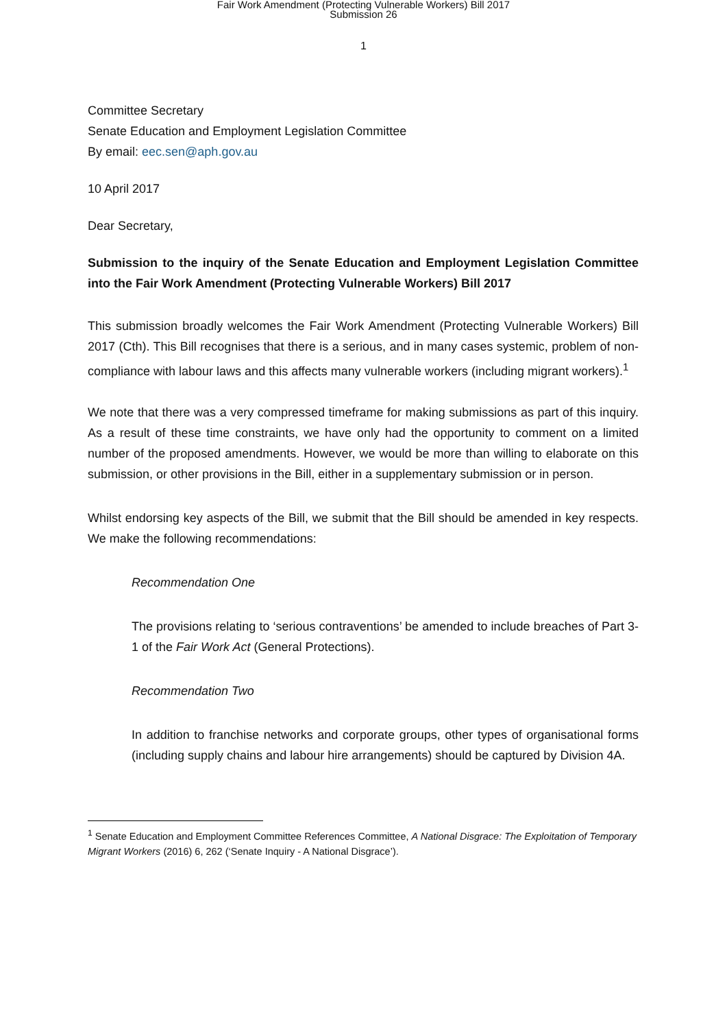Fair Work Amendment (Protecting Vulnerable Workers) Bill 2017
Submission 26
1
Committee Secretary
Senate Education and Employment Legislation Committee
By email: eec.sen@aph.gov.au
10 April 2017
Dear Secretary,
Submission to the inquiry of the Senate Education and Employment Legislation Committee into the Fair Work Amendment (Protecting Vulnerable Workers) Bill 2017
This submission broadly welcomes the Fair Work Amendment (Protecting Vulnerable Workers) Bill 2017 (Cth). This Bill recognises that there is a serious, and in many cases systemic, problem of non-compliance with labour laws and this affects many vulnerable workers (including migrant workers).<sup>1</sup>
We note that there was a very compressed timeframe for making submissions as part of this inquiry. As a result of these time constraints, we have only had the opportunity to comment on a limited number of the proposed amendments. However, we would be more than willing to elaborate on this submission, or other provisions in the Bill, either in a supplementary submission or in person.
Whilst endorsing key aspects of the Bill, we submit that the Bill should be amended in key respects. We make the following recommendations:
Recommendation One
The provisions relating to ‘serious contraventions’ be amended to include breaches of Part 3-1 of the Fair Work Act (General Protections).
Recommendation Two
In addition to franchise networks and corporate groups, other types of organisational forms (including supply chains and labour hire arrangements) should be captured by Division 4A.
<sup>1</sup> Senate Education and Employment Committee References Committee, A National Disgrace: The Exploitation of Temporary Migrant Workers (2016) 6, 262 (‘Senate Inquiry - A National Disgrace’).